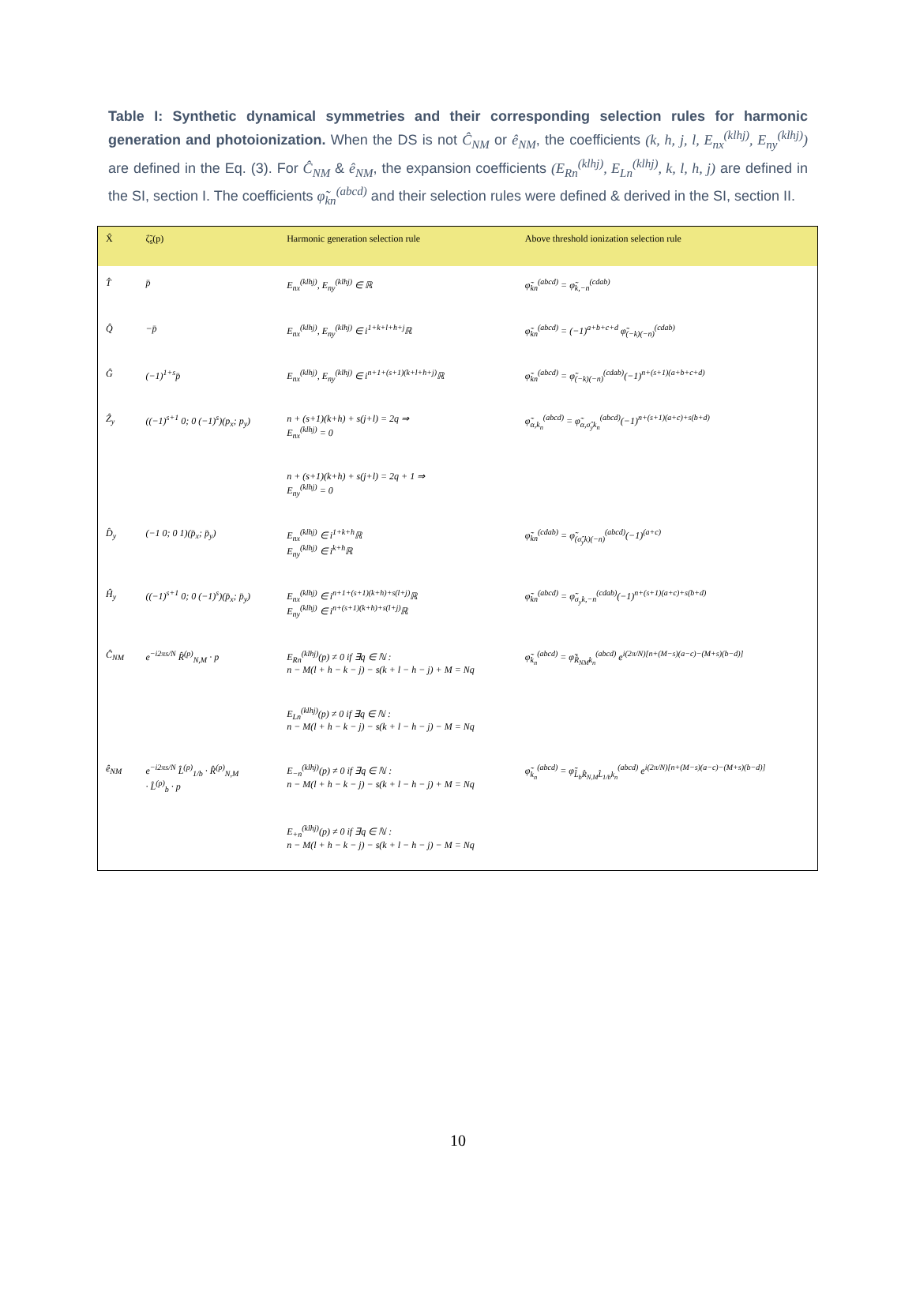Table I: Synthetic dynamical symmetries and their corresponding selection rules for harmonic generation and photoionization. When the DS is not Ĉ<sub>NM</sub> or ê<sub>NM</sub>, the coefficients (k, h, j, l, E<sub>nx</sub><sup>(klhj)</sup>, E<sub>ny</sub><sup>(klhj)</sup>) are defined in the Eq. (3). For Ĉ<sub>NM</sub> & ê<sub>NM</sub>, the expansion coefficients (E<sub>Rn</sub><sup>(klhj)</sup>, E<sub>Ln</sub><sup>(klhj)</sup>, k, l, h, j) are defined in the SI, section I. The coefficients φ̃<sub>kn</sub><sup>(abcd)</sup> and their selection rules were defined & derived in the SI, section II.
| X̂ | ζ̃<sub>s</sub>(p) | Harmonic generation selection rule | Above threshold ionization selection rule |
| --- | --- | --- | --- |
| T̂ | p̄ | E<sub>nx</sub><sup>(klhj)</sup>, E<sub>ny</sub><sup>(klhj)</sup> ∈ ℝ | φ̃<sub>kn</sub><sup>(abcd)</sup> = φ̃<sub>k,−n</sub><sup>(cdab)</sup> |
| Q̂ | −p̄ | E<sub>nx</sub><sup>(klhj)</sup>, E<sub>ny</sub><sup>(klhj)</sup> ∈ i<sup>1+k+l+h+j</sup>ℝ | φ̃<sub>kn</sub><sup>(abcd)</sup> = (−1)<sup>a+b+c+d</sup> φ̃<sub>(−k)(−n)</sub><sup>(cdab)</sup> |
| Ĝ | (−1)<sup>1+s</sup>p̄ | E<sub>nx</sub><sup>(klhj)</sup>, E<sub>ny</sub><sup>(klhj)</sup> ∈ i<sup>n+1+(s+1)(k+l+h+j)</sup>ℝ | φ̃<sub>kn</sub><sup>(abcd)</sup> = φ̃<sub>(−k)(−n)</sub><sup>(cdab)</sup>(−1)<sup>n+(s+1)(a+b+c+d)</sup> |
| Ẑ<sub>y</sub> | ((−1)<sup>s+1</sup> 0; 0 (−1)<sup>s</sup>)(p<sub>x</sub>; p<sub>y</sub>) | n + (s+1)(k+h) + s(j+l) = 2q ⇒ E<sub>nx</sub><sup>(klhj)</sup> = 0 | φ̃<sub>α,k<sub>n</sub></sub><sup>(abcd)</sup> = φ̃<sub>α,σ̂<sub>y</sub>k<sub>n</sub></sub><sup>(abcd)</sup>(−1)<sup>n+(s+1)(a+c)+s(b+d)</sup> |
| | | n + (s+1)(k+h) + s(j+l) = 2q + 1 ⇒ E<sub>ny</sub><sup>(klhj)</sup> = 0 | |
| D̂<sub>y</sub> | (−1 0; 0 1)(p̄<sub>x</sub>; p̄<sub>y</sub>) | E<sub>nx</sub><sup>(klhj)</sup> ∈ i<sup>1+k+h</sup>ℝ E<sub>ny</sub><sup>(klhj)</sup> ∈ i<sup>k+h</sup>ℝ | φ̃<sub>kn</sub><sup>(cdab)</sup> = φ̃<sub>(σ̂<sub>y</sub>k)(−n)</sub><sup>(abcd)</sup>(−1)<sup>(a+c)</sup> |
| Ĥ<sub>y</sub> | ((−1)<sup>s+1</sup> 0; 0 (−1)<sup>s</sup>)(p̄<sub>x</sub>; p̄<sub>y</sub>) | E<sub>nx</sub><sup>(klhj)</sup> ∈ i<sup>n+1+(s+1)(k+h)+s(l+j)</sup>ℝ E<sub>ny</sub><sup>(klhj)</sup> ∈ i<sup>n+(s+1)(k+h)+s(l+j)</sup>ℝ | φ̃<sub>kn</sub><sup>(abcd)</sup> = φ̃<sub>σ<sub>y</sub>k,−n</sub><sup>(cdab)</sup>(−1)<sup>n+(s+1)(a+c)+s(b+d)</sup> |
| Ĉ<sub>NM</sub> | e<sup>−i2πs/N</sup> R̂<sup>(p)</sup><sub>N,M</sub> · p | E<sub>Rn</sub><sup>(klhj)</sup>(p) ≠ 0 if ∃q ∈ ℕ : n − M(l + h − k − j) − s(k + l − h − j) + M = Nq | φ̃<sub>k<sub>n</sub></sub><sup>(abcd)</sup> = φ̃<sub>R̂<sub>NM</sub>k<sub>n</sub></sub><sup>(abcd)</sup> e<sup>i(2π/N)[n+(M−s)(a−c)−(M+s)(b−d)]</sup> |
| | | E<sub>Ln</sub><sup>(klhj)</sup>(p) ≠ 0 if ∃q ∈ ℕ : n − M(l + h − k − j) − s(k + l − h − j) − M = Nq | |
| ê<sub>NM</sub> | e<sup>−i2πs/N</sup> L̂<sup>(p)</sup><sub>1/b</sub> · R̂<sup>(p)</sup><sub>N,M</sub> · L̂<sup>(p)</sup><sub>b</sub> · p | E<sub>−n</sub><sup>(klhj)</sup>(p) ≠ 0 if ∃q ∈ ℕ : n − M(l + h − k − j) − s(k + l − h − j) + M = Nq | φ̃<sub>k<sub>n</sub></sub><sup>(abcd)</sup> = φ̃<sub>L̂<sub>b</sub>R̂<sub>N,M</sub>L̂<sub>1/b</sub>k<sub>n</sub></sub><sup>(abcd)</sup> e<sup>i(2π/N)[n+(M−s)(a−c)−(M+s)(b−d)]</sup> |
| | | E<sub>+n</sub><sup>(klhj)</sup>(p) ≠ 0 if ∃q ∈ ℕ : n − M(l + h − k − j) − s(k + l − h − j) − M = Nq | |
10